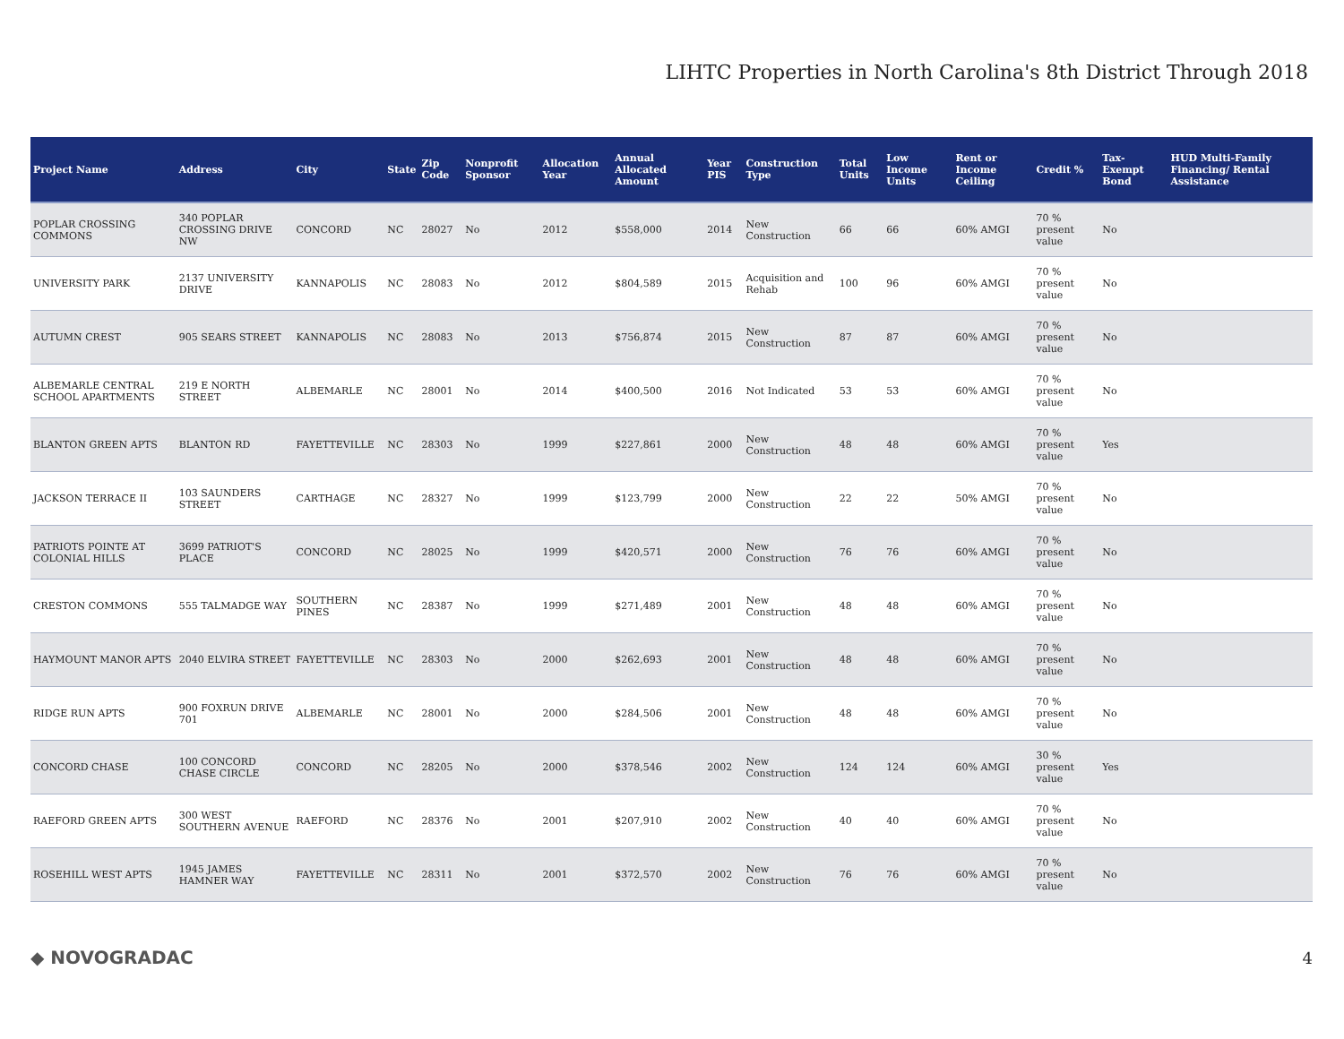LIHTC Properties in North Carolina's 8th District Through 2018
| Project Name | Address | City | State | Zip Code | Nonprofit Sponsor | Allocation Year | Annual Allocated Amount | Year PIS | Construction Type | Total Units | Low Income Units | Rent or Income Ceiling | Credit % | Tax-Exempt Bond | HUD Multi-Family Financing/ Rental Assistance |
| --- | --- | --- | --- | --- | --- | --- | --- | --- | --- | --- | --- | --- | --- | --- | --- |
| POPLAR CROSSING COMMONS | 340 POPLAR CROSSING DRIVE NW | CONCORD | NC | 28027 | No | 2012 | $558,000 | 2014 | New Construction | 66 | 66 | 60% AMGI | 70 % present value | No | |
| UNIVERSITY PARK | 2137 UNIVERSITY DRIVE | KANNAPOLIS | NC | 28083 | No | 2012 | $804,589 | 2015 | Acquisition and Rehab | 100 | 96 | 60% AMGI | 70 % present value | No | |
| AUTUMN CREST | 905 SEARS STREET | KANNAPOLIS | NC | 28083 | No | 2013 | $756,874 | 2015 | New Construction | 87 | 87 | 60% AMGI | 70 % present value | No | |
| ALBEMARLE CENTRAL SCHOOL APARTMENTS | 219 E NORTH STREET | ALBEMARLE | NC | 28001 | No | 2014 | $400,500 | 2016 | Not Indicated | 53 | 53 | 60% AMGI | 70 % present value | No | |
| BLANTON GREEN APTS | BLANTON RD | FAYETTEVILLE | NC | 28303 | No | 1999 | $227,861 | 2000 | New Construction | 48 | 48 | 60% AMGI | 70 % present value | Yes | |
| JACKSON TERRACE II | 103 SAUNDERS STREET | CARTHAGE | NC | 28327 | No | 1999 | $123,799 | 2000 | New Construction | 22 | 22 | 50% AMGI | 70 % present value | No | |
| PATRIOTS POINTE AT COLONIAL HILLS | 3699 PATRIOT'S PLACE | CONCORD | NC | 28025 | No | 1999 | $420,571 | 2000 | New Construction | 76 | 76 | 60% AMGI | 70 % present value | No | |
| CRESTON COMMONS | 555 TALMADGE WAY | SOUTHERN PINES | NC | 28387 | No | 1999 | $271,489 | 2001 | New Construction | 48 | 48 | 60% AMGI | 70 % present value | No | |
| HAYMOUNT MANOR APTS | 2040 ELVIRA STREET | FAYETTEVILLE | NC | 28303 | No | 2000 | $262,693 | 2001 | New Construction | 48 | 48 | 60% AMGI | 70 % present value | No | |
| RIDGE RUN APTS | 900 FOXRUN DRIVE 701 | ALBEMARLE | NC | 28001 | No | 2000 | $284,506 | 2001 | New Construction | 48 | 48 | 60% AMGI | 70 % present value | No | |
| CONCORD CHASE | 100 CONCORD CHASE CIRCLE | CONCORD | NC | 28205 | No | 2000 | $378,546 | 2002 | New Construction | 124 | 124 | 60% AMGI | 30 % present value | Yes | |
| RAEFORD GREEN APTS | 300 WEST SOUTHERN AVENUE | RAEFORD | NC | 28376 | No | 2001 | $207,910 | 2002 | New Construction | 40 | 40 | 60% AMGI | 70 % present value | No | |
| ROSEHILL WEST APTS | 1945 JAMES HAMNER WAY | FAYETTEVILLE | NC | 28311 | No | 2001 | $372,570 | 2002 | New Construction | 76 | 76 | 60% AMGI | 70 % present value | No | |
◆ NOVOGRADAC 4